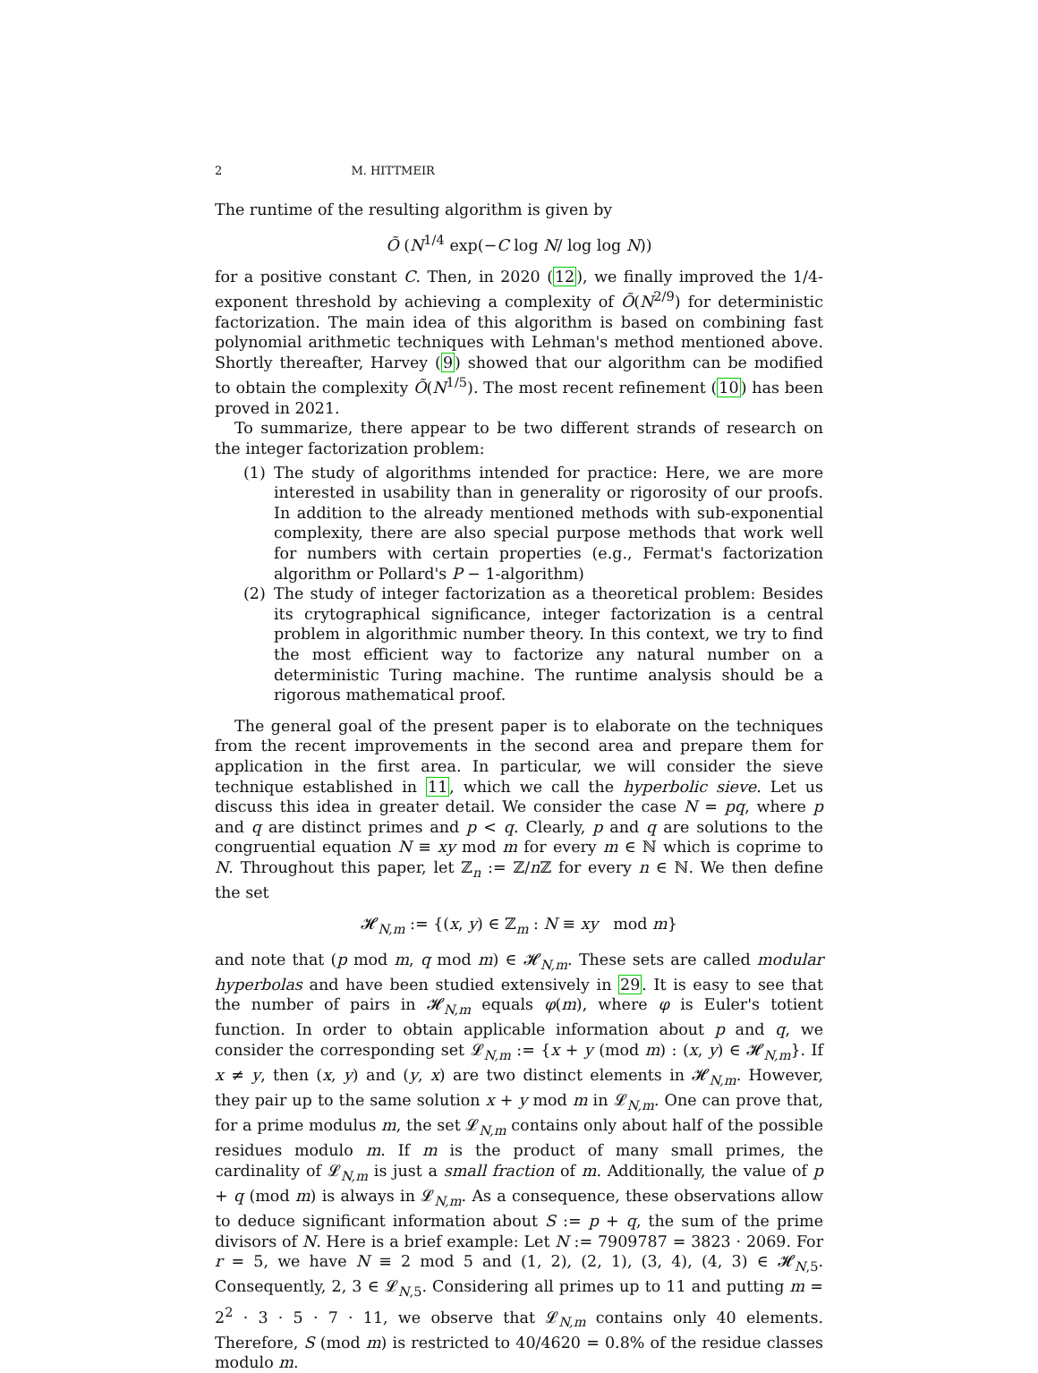2 M. HITTMEIR
The runtime of the resulting algorithm is given by
Õ (N<sup>1/4</sup> exp(−C log N/ log log N))
for a positive constant C. Then, in 2020 (12), we finally improved the 1/4-exponent threshold by achieving a complexity of Õ(N<sup>2/9</sup>) for deterministic factorization. The main idea of this algorithm is based on combining fast polynomial arithmetic techniques with Lehman's method mentioned above. Shortly thereafter, Harvey (9) showed that our algorithm can be modified to obtain the complexity Õ(N<sup>1/5</sup>). The most recent refinement (10) has been proved in 2021.
To summarize, there appear to be two different strands of research on the integer factorization problem:
(1) The study of algorithms intended for practice: Here, we are more interested in usability than in generality or rigorosity of our proofs. In addition to the already mentioned methods with sub-exponential complexity, there are also special purpose methods that work well for numbers with certain properties (e.g., Fermat's factorization algorithm or Pollard's P − 1-algorithm)
(2) The study of integer factorization as a theoretical problem: Besides its crytographical significance, integer factorization is a central problem in algorithmic number theory. In this context, we try to find the most efficient way to factorize any natural number on a deterministic Turing machine. The runtime analysis should be a rigorous mathematical proof.
The general goal of the present paper is to elaborate on the techniques from the recent improvements in the second area and prepare them for application in the first area. In particular, we will consider the sieve technique established in 11, which we call the hyperbolic sieve. Let us discuss this idea in greater detail. We consider the case N = pq, where p and q are distinct primes and p < q. Clearly, p and q are solutions to the congruential equation N ≡ xy mod m for every m ∈ ℕ which is coprime to N. Throughout this paper, let ℤ<sub>n</sub> := ℤ/n ℤ for every n ∈ ℕ. We then define the set
𝓗<sub>N,m</sub> := {(x, y) ∈ ℤ<sub>m</sub> : N ≡ xy mod m}
and note that (p mod m, q mod m) ∈ 𝓗<sub>N,m</sub>. These sets are called modular hyperbolas and have been studied extensively in 29. It is easy to see that the number of pairs in 𝓗<sub>N,m</sub> equals φ(m), where φ is Euler's totient function. In order to obtain applicable information about p and q, we consider the corresponding set 𝓛<sub>N,m</sub> := {x + y (mod m) : (x, y) ∈ 𝓗<sub>N,m</sub>}. If x ≠ y, then (x, y) and (y, x) are two distinct elements in 𝓗<sub>N,m</sub>. However, they pair up to the same solution x + y mod m in 𝓛<sub>N,m</sub>. One can prove that, for a prime modulus m, the set 𝓛<sub>N,m</sub> contains only about half of the possible residues modulo m. If m is the product of many small primes, the cardinality of 𝓛<sub>N,m</sub> is just a small fraction of m. Additionally, the value of p + q (mod m) is always in 𝓛<sub>N,m</sub>. As a consequence, these observations allow to deduce significant information about S := p + q, the sum of the prime divisors of N. Here is a brief example: Let N := 7909787 = 3823 · 2069. For r = 5, we have N ≡ 2 mod 5 and (1, 2), (2, 1), (3, 4), (4, 3) ∈ 𝓗<sub>N,5</sub>. Consequently, 2, 3 ∈ 𝓛<sub>N,5</sub>. Considering all primes up to 11 and putting m = 2<sup>2</sup> · 3 · 5 · 7 · 11, we observe that 𝓛<sub>N,m</sub> contains only 40 elements. Therefore, S (mod m) is restricted to 40/4620 = 0.8% of the residue classes modulo m.